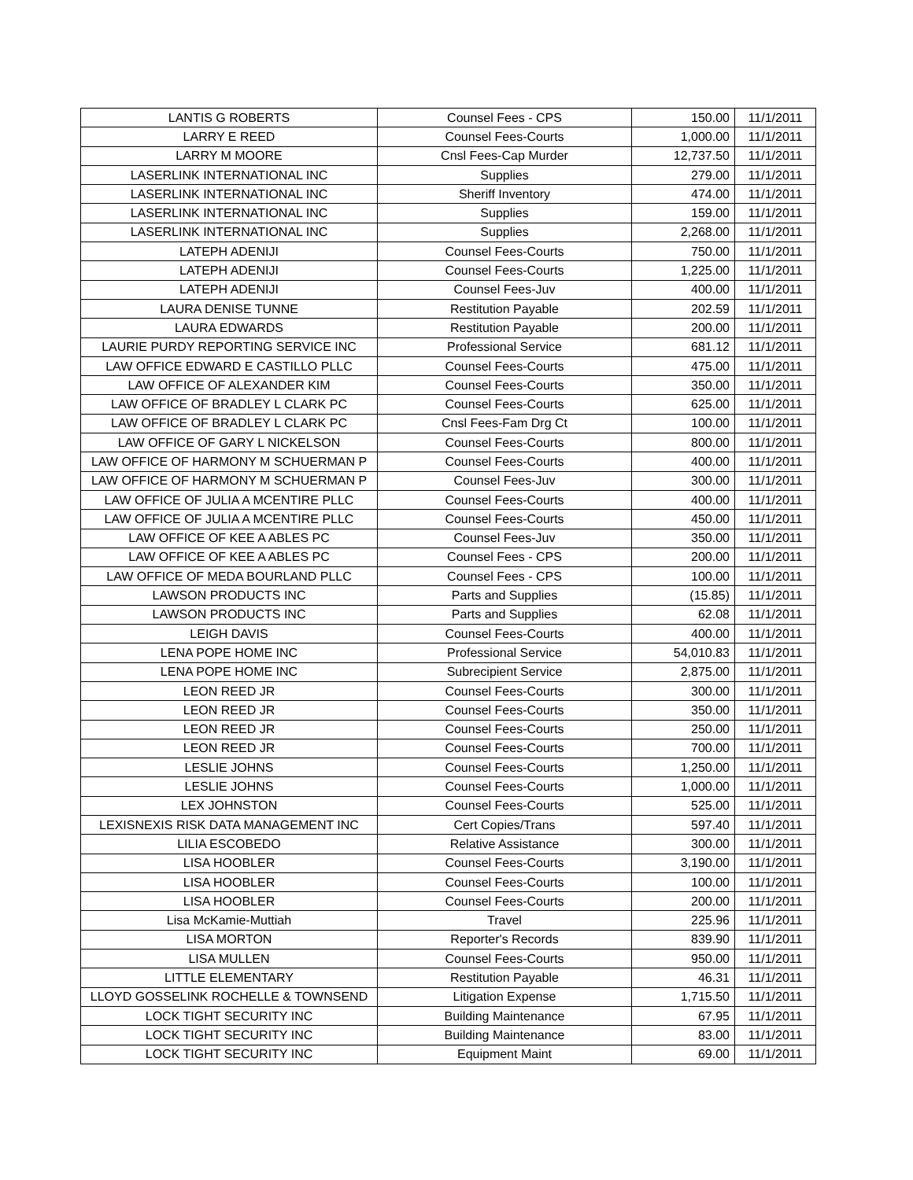| LANTIS G ROBERTS | Counsel Fees - CPS | 150.00 | 11/1/2011 |
| LARRY E REED | Counsel Fees-Courts | 1,000.00 | 11/1/2011 |
| LARRY M MOORE | Cnsl Fees-Cap Murder | 12,737.50 | 11/1/2011 |
| LASERLINK INTERNATIONAL INC | Supplies | 279.00 | 11/1/2011 |
| LASERLINK INTERNATIONAL INC | Sheriff Inventory | 474.00 | 11/1/2011 |
| LASERLINK INTERNATIONAL INC | Supplies | 159.00 | 11/1/2011 |
| LASERLINK INTERNATIONAL INC | Supplies | 2,268.00 | 11/1/2011 |
| LATEPH ADENIJI | Counsel Fees-Courts | 750.00 | 11/1/2011 |
| LATEPH ADENIJI | Counsel Fees-Courts | 1,225.00 | 11/1/2011 |
| LATEPH ADENIJI | Counsel Fees-Juv | 400.00 | 11/1/2011 |
| LAURA DENISE TUNNE | Restitution Payable | 202.59 | 11/1/2011 |
| LAURA EDWARDS | Restitution Payable | 200.00 | 11/1/2011 |
| LAURIE PURDY REPORTING SERVICE INC | Professional Service | 681.12 | 11/1/2011 |
| LAW OFFICE EDWARD E CASTILLO PLLC | Counsel Fees-Courts | 475.00 | 11/1/2011 |
| LAW OFFICE OF ALEXANDER KIM | Counsel Fees-Courts | 350.00 | 11/1/2011 |
| LAW OFFICE OF BRADLEY L CLARK PC | Counsel Fees-Courts | 625.00 | 11/1/2011 |
| LAW OFFICE OF BRADLEY L CLARK PC | Cnsl Fees-Fam Drg Ct | 100.00 | 11/1/2011 |
| LAW OFFICE OF GARY L NICKELSON | Counsel Fees-Courts | 800.00 | 11/1/2011 |
| LAW OFFICE OF HARMONY M SCHUERMAN P | Counsel Fees-Courts | 400.00 | 11/1/2011 |
| LAW OFFICE OF HARMONY M SCHUERMAN P | Counsel Fees-Juv | 300.00 | 11/1/2011 |
| LAW OFFICE OF JULIA A MCENTIRE PLLC | Counsel Fees-Courts | 400.00 | 11/1/2011 |
| LAW OFFICE OF JULIA A MCENTIRE PLLC | Counsel Fees-Courts | 450.00 | 11/1/2011 |
| LAW OFFICE OF KEE A ABLES PC | Counsel Fees-Juv | 350.00 | 11/1/2011 |
| LAW OFFICE OF KEE A ABLES PC | Counsel Fees - CPS | 200.00 | 11/1/2011 |
| LAW OFFICE OF MEDA BOURLAND PLLC | Counsel Fees - CPS | 100.00 | 11/1/2011 |
| LAWSON PRODUCTS INC | Parts and Supplies | (15.85) | 11/1/2011 |
| LAWSON PRODUCTS INC | Parts and Supplies | 62.08 | 11/1/2011 |
| LEIGH DAVIS | Counsel Fees-Courts | 400.00 | 11/1/2011 |
| LENA POPE HOME INC | Professional Service | 54,010.83 | 11/1/2011 |
| LENA POPE HOME INC | Subrecipient Service | 2,875.00 | 11/1/2011 |
| LEON REED JR | Counsel Fees-Courts | 300.00 | 11/1/2011 |
| LEON REED JR | Counsel Fees-Courts | 350.00 | 11/1/2011 |
| LEON REED JR | Counsel Fees-Courts | 250.00 | 11/1/2011 |
| LEON REED JR | Counsel Fees-Courts | 700.00 | 11/1/2011 |
| LESLIE JOHNS | Counsel Fees-Courts | 1,250.00 | 11/1/2011 |
| LESLIE JOHNS | Counsel Fees-Courts | 1,000.00 | 11/1/2011 |
| LEX JOHNSTON | Counsel Fees-Courts | 525.00 | 11/1/2011 |
| LEXISNEXIS RISK DATA MANAGEMENT INC | Cert Copies/Trans | 597.40 | 11/1/2011 |
| LILIA ESCOBEDO | Relative Assistance | 300.00 | 11/1/2011 |
| LISA HOOBLER | Counsel Fees-Courts | 3,190.00 | 11/1/2011 |
| LISA HOOBLER | Counsel Fees-Courts | 100.00 | 11/1/2011 |
| LISA HOOBLER | Counsel Fees-Courts | 200.00 | 11/1/2011 |
| Lisa McKamie-Muttiah | Travel | 225.96 | 11/1/2011 |
| LISA MORTON | Reporter's Records | 839.90 | 11/1/2011 |
| LISA MULLEN | Counsel Fees-Courts | 950.00 | 11/1/2011 |
| LITTLE ELEMENTARY | Restitution Payable | 46.31 | 11/1/2011 |
| LLOYD GOSSELINK ROCHELLE & TOWNSEND | Litigation Expense | 1,715.50 | 11/1/2011 |
| LOCK TIGHT SECURITY INC | Building Maintenance | 67.95 | 11/1/2011 |
| LOCK TIGHT SECURITY INC | Building Maintenance | 83.00 | 11/1/2011 |
| LOCK TIGHT SECURITY INC | Equipment Maint | 69.00 | 11/1/2011 |